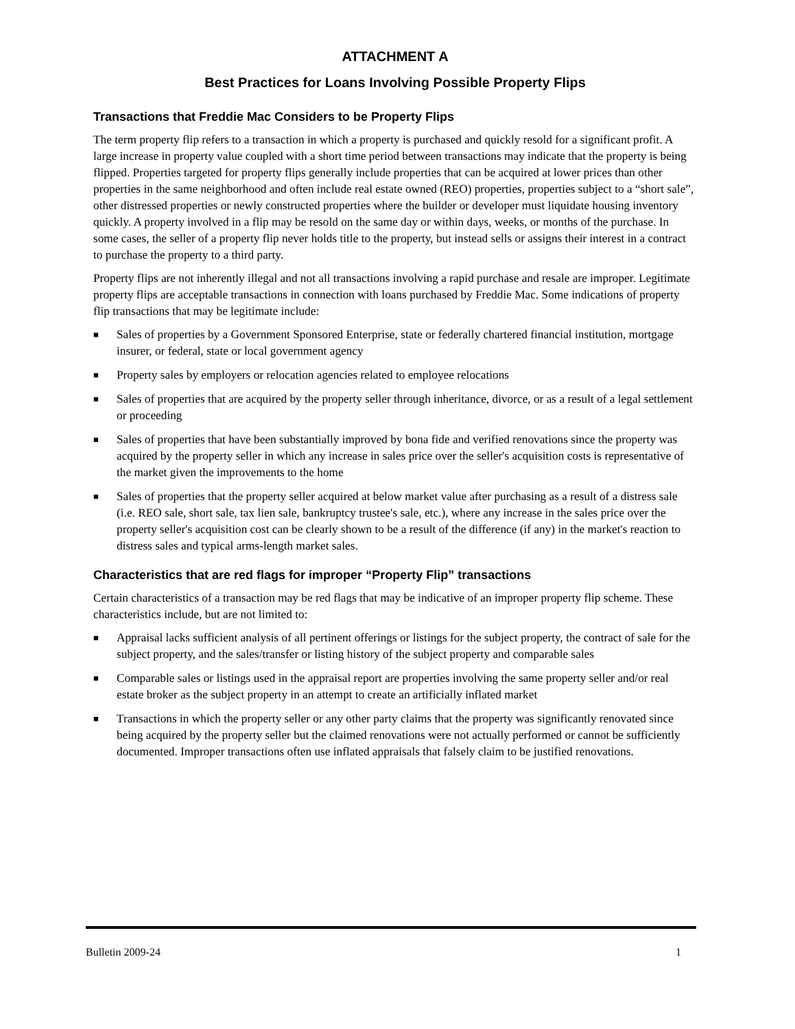ATTACHMENT A
Best Practices for Loans Involving Possible Property Flips
Transactions that Freddie Mac Considers to be Property Flips
The term property flip refers to a transaction in which a property is purchased and quickly resold for a significant profit. A large increase in property value coupled with a short time period between transactions may indicate that the property is being flipped. Properties targeted for property flips generally include properties that can be acquired at lower prices than other properties in the same neighborhood and often include real estate owned (REO) properties, properties subject to a “short sale”, other distressed properties or newly constructed properties where the builder or developer must liquidate housing inventory quickly. A property involved in a flip may be resold on the same day or within days, weeks, or months of the purchase. In some cases, the seller of a property flip never holds title to the property, but instead sells or assigns their interest in a contract to purchase the property to a third party.
Property flips are not inherently illegal and not all transactions involving a rapid purchase and resale are improper. Legitimate property flips are acceptable transactions in connection with loans purchased by Freddie Mac. Some indications of property flip transactions that may be legitimate include:
■ Sales of properties by a Government Sponsored Enterprise, state or federally chartered financial institution, mortgage insurer, or federal, state or local government agency
■ Property sales by employers or relocation agencies related to employee relocations
■ Sales of properties that are acquired by the property seller through inheritance, divorce, or as a result of a legal settlement or proceeding
■ Sales of properties that have been substantially improved by bona fide and verified renovations since the property was acquired by the property seller in which any increase in sales price over the seller's acquisition costs is representative of the market given the improvements to the home
■ Sales of properties that the property seller acquired at below market value after purchasing as a result of a distress sale (i.e. REO sale, short sale, tax lien sale, bankruptcy trustee's sale, etc.), where any increase in the sales price over the property seller's acquisition cost can be clearly shown to be a result of the difference (if any) in the market's reaction to distress sales and typical arms-length market sales.
Characteristics that are red flags for improper “Property Flip” transactions
Certain characteristics of a transaction may be red flags that may be indicative of an improper property flip scheme. These characteristics include, but are not limited to:
■ Appraisal lacks sufficient analysis of all pertinent offerings or listings for the subject property, the contract of sale for the subject property, and the sales/transfer or listing history of the subject property and comparable sales
■ Comparable sales or listings used in the appraisal report are properties involving the same property seller and/or real estate broker as the subject property in an attempt to create an artificially inflated market
■ Transactions in which the property seller or any other party claims that the property was significantly renovated since being acquired by the property seller but the claimed renovations were not actually performed or cannot be sufficiently documented. Improper transactions often use inflated appraisals that falsely claim to be justified renovations.
Bulletin 2009-24 1